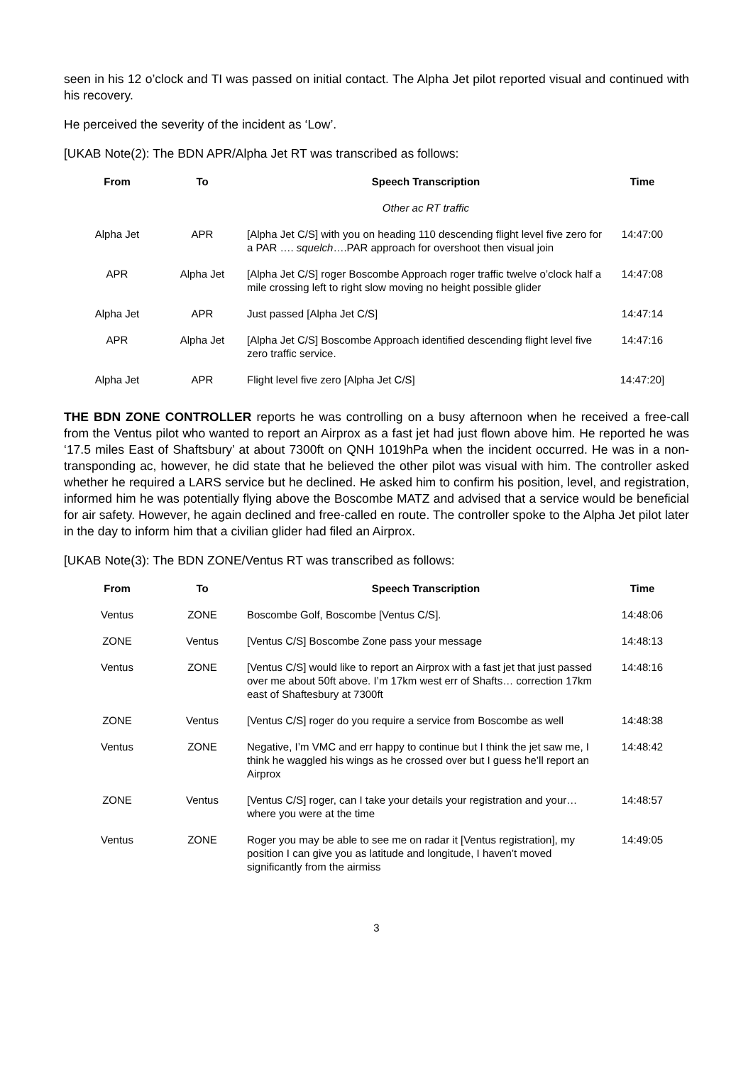seen in his 12 o’clock and TI was passed on initial contact. The Alpha Jet pilot reported visual and continued with his recovery.
He perceived the severity of the incident as ‘Low’.
[UKAB Note(2): The BDN APR/Alpha Jet RT was transcribed as follows:
| From | To | Speech Transcription | Time |
| --- | --- | --- | --- |
| | | Other ac RT traffic | |
| Alpha Jet | APR | [Alpha Jet C/S] with you on heading 110 descending flight level five zero for a PAR …. squelch ….PAR approach for overshoot then visual join | 14:47:00 |
| APR | Alpha Jet | [Alpha Jet C/S] roger Boscombe Approach roger traffic twelve o’clock half a mile crossing left to right slow moving no height possible glider | 14:47:08 |
| Alpha Jet | APR | Just passed [Alpha Jet C/S] | 14:47:14 |
| APR | Alpha Jet | [Alpha Jet C/S] Boscombe Approach identified descending flight level five zero traffic service. | 14:47:16 |
| Alpha Jet | APR | Flight level five zero [Alpha Jet C/S] | 14:47:20] |
THE BDN ZONE CONTROLLER reports he was controlling on a busy afternoon when he received a free-call from the Ventus pilot who wanted to report an Airprox as a fast jet had just flown above him. He reported he was ‘17.5 miles East of Shaftsbury’ at about 7300ft on QNH 1019hPa when the incident occurred. He was in a non-transponding ac, however, he did state that he believed the other pilot was visual with him. The controller asked whether he required a LARS service but he declined. He asked him to confirm his position, level, and registration, informed him he was potentially flying above the Boscombe MATZ and advised that a service would be beneficial for air safety. However, he again declined and free-called en route. The controller spoke to the Alpha Jet pilot later in the day to inform him that a civilian glider had filed an Airprox.
[UKAB Note(3): The BDN ZONE/Ventus RT was transcribed as follows:
| From | To | Speech Transcription | Time |
| --- | --- | --- | --- |
| Ventus | ZONE | Boscombe Golf, Boscombe [Ventus C/S]. | 14:48:06 |
| ZONE | Ventus | [Ventus C/S] Boscombe Zone pass your message | 14:48:13 |
| Ventus | ZONE | [Ventus C/S] would like to report an Airprox with a fast jet that just passed over me about 50ft above. I’m 17km west err of Shafts… correction 17km east of Shaftesbury at 7300ft | 14:48:16 |
| ZONE | Ventus | [Ventus C/S] roger do you require a service from Boscombe as well | 14:48:38 |
| Ventus | ZONE | Negative, I’m VMC and err happy to continue but I think the jet saw me, I think he waggled his wings as he crossed over but I guess he’ll report an Airprox | 14:48:42 |
| ZONE | Ventus | [Ventus C/S] roger, can I take your details your registration and your… where you were at the time | 14:48:57 |
| Ventus | ZONE | Roger you may be able to see me on radar it [Ventus registration], my position I can give you as latitude and longitude, I haven’t moved significantly from the airmiss | 14:49:05 |
3